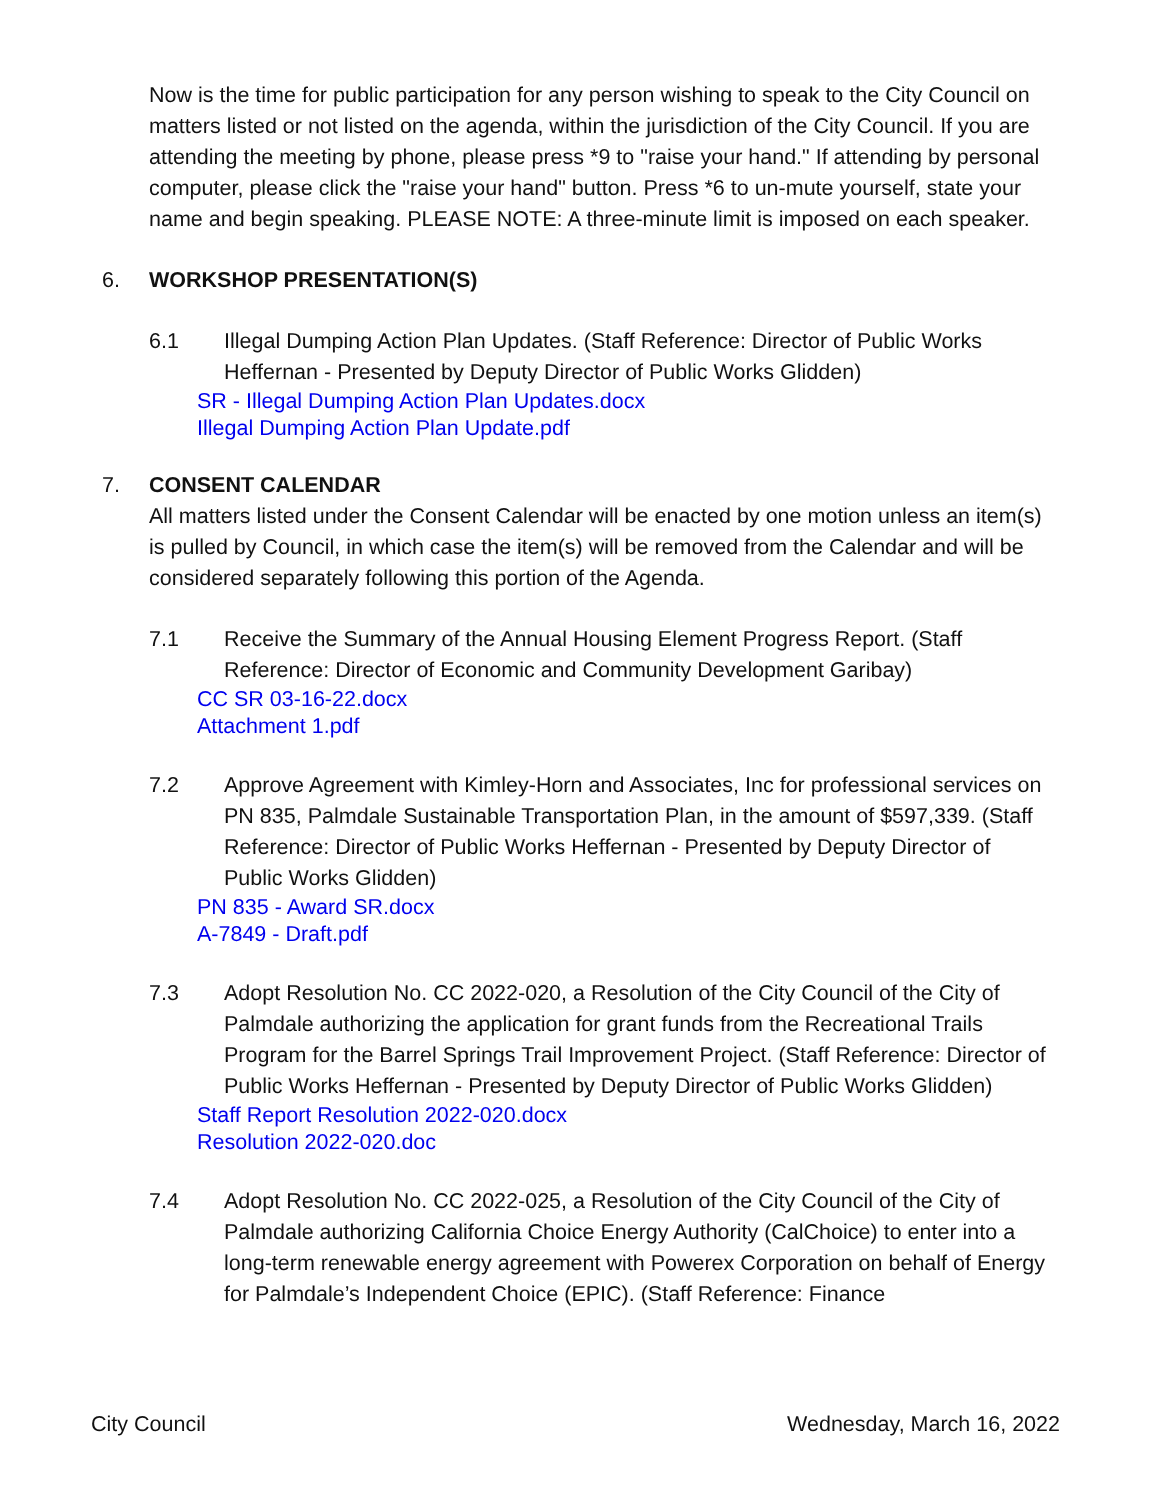Now is the time for public participation for any person wishing to speak to the City Council on matters listed or not listed on the agenda, within the jurisdiction of the City Council. If you are attending the meeting by phone, please press *9 to "raise your hand." If attending by personal computer, please click the "raise your hand" button. Press *6 to un-mute yourself, state your name and begin speaking. PLEASE NOTE: A three-minute limit is imposed on each speaker.
6. WORKSHOP PRESENTATION(S)
6.1 Illegal Dumping Action Plan Updates. (Staff Reference: Director of Public Works Heffernan - Presented by Deputy Director of Public Works Glidden)
SR - Illegal Dumping Action Plan Updates.docx
Illegal Dumping Action Plan Update.pdf
7. CONSENT CALENDAR
All matters listed under the Consent Calendar will be enacted by one motion unless an item(s) is pulled by Council, in which case the item(s) will be removed from the Calendar and will be considered separately following this portion of the Agenda.
7.1 Receive the Summary of the Annual Housing Element Progress Report. (Staff Reference: Director of Economic and Community Development Garibay)
CC SR 03-16-22.docx
Attachment 1.pdf
7.2 Approve Agreement with Kimley-Horn and Associates, Inc for professional services on PN 835, Palmdale Sustainable Transportation Plan, in the amount of $597,339. (Staff Reference: Director of Public Works Heffernan - Presented by Deputy Director of Public Works Glidden)
PN 835 - Award SR.docx
A-7849 - Draft.pdf
7.3 Adopt Resolution No. CC 2022-020, a Resolution of the City Council of the City of Palmdale authorizing the application for grant funds from the Recreational Trails Program for the Barrel Springs Trail Improvement Project. (Staff Reference: Director of Public Works Heffernan - Presented by Deputy Director of Public Works Glidden)
Staff Report Resolution 2022-020.docx
Resolution 2022-020.doc
7.4 Adopt Resolution No. CC 2022-025, a Resolution of the City Council of the City of Palmdale authorizing California Choice Energy Authority (CalChoice) to enter into a long-term renewable energy agreement with Powerex Corporation on behalf of Energy for Palmdale’s Independent Choice (EPIC). (Staff Reference: Finance
City Council Wednesday, March 16, 2022